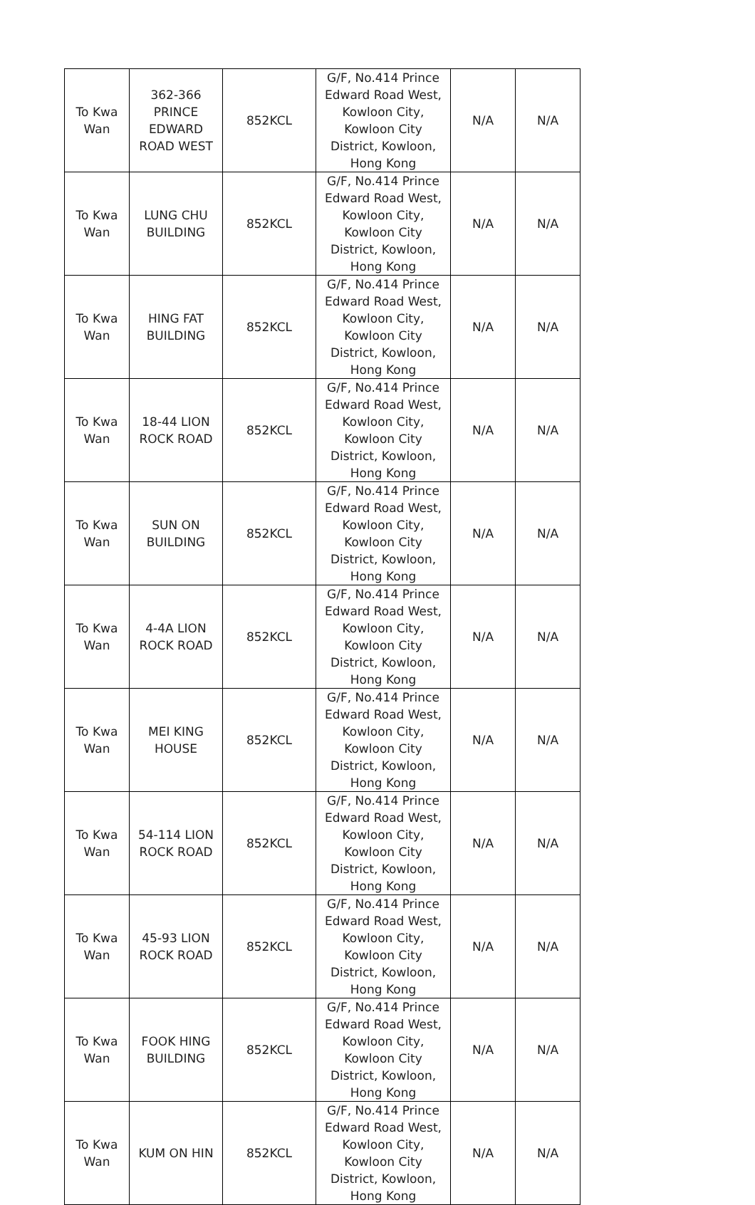| To Kwa Wan | 362-366 PRINCE EDWARD ROAD WEST | 852KCL | G/F, No.414 Prince Edward Road West, Kowloon City, Kowloon City District, Kowloon, Hong Kong | N/A | N/A |
| To Kwa Wan | LUNG CHU BUILDING | 852KCL | G/F, No.414 Prince Edward Road West, Kowloon City, Kowloon City District, Kowloon, Hong Kong | N/A | N/A |
| To Kwa Wan | HING FAT BUILDING | 852KCL | G/F, No.414 Prince Edward Road West, Kowloon City, Kowloon City District, Kowloon, Hong Kong | N/A | N/A |
| To Kwa Wan | 18-44 LION ROCK ROAD | 852KCL | G/F, No.414 Prince Edward Road West, Kowloon City, Kowloon City District, Kowloon, Hong Kong | N/A | N/A |
| To Kwa Wan | SUN ON BUILDING | 852KCL | G/F, No.414 Prince Edward Road West, Kowloon City, Kowloon City District, Kowloon, Hong Kong | N/A | N/A |
| To Kwa Wan | 4-4A LION ROCK ROAD | 852KCL | G/F, No.414 Prince Edward Road West, Kowloon City, Kowloon City District, Kowloon, Hong Kong | N/A | N/A |
| To Kwa Wan | MEI KING HOUSE | 852KCL | G/F, No.414 Prince Edward Road West, Kowloon City, Kowloon City District, Kowloon, Hong Kong | N/A | N/A |
| To Kwa Wan | 54-114 LION ROCK ROAD | 852KCL | G/F, No.414 Prince Edward Road West, Kowloon City, Kowloon City District, Kowloon, Hong Kong | N/A | N/A |
| To Kwa Wan | 45-93 LION ROCK ROAD | 852KCL | G/F, No.414 Prince Edward Road West, Kowloon City, Kowloon City District, Kowloon, Hong Kong | N/A | N/A |
| To Kwa Wan | FOOK HING BUILDING | 852KCL | G/F, No.414 Prince Edward Road West, Kowloon City, Kowloon City District, Kowloon, Hong Kong | N/A | N/A |
| To Kwa Wan | KUM ON HIN | 852KCL | G/F, No.414 Prince Edward Road West, Kowloon City, Kowloon City District, Kowloon, Hong Kong | N/A | N/A |